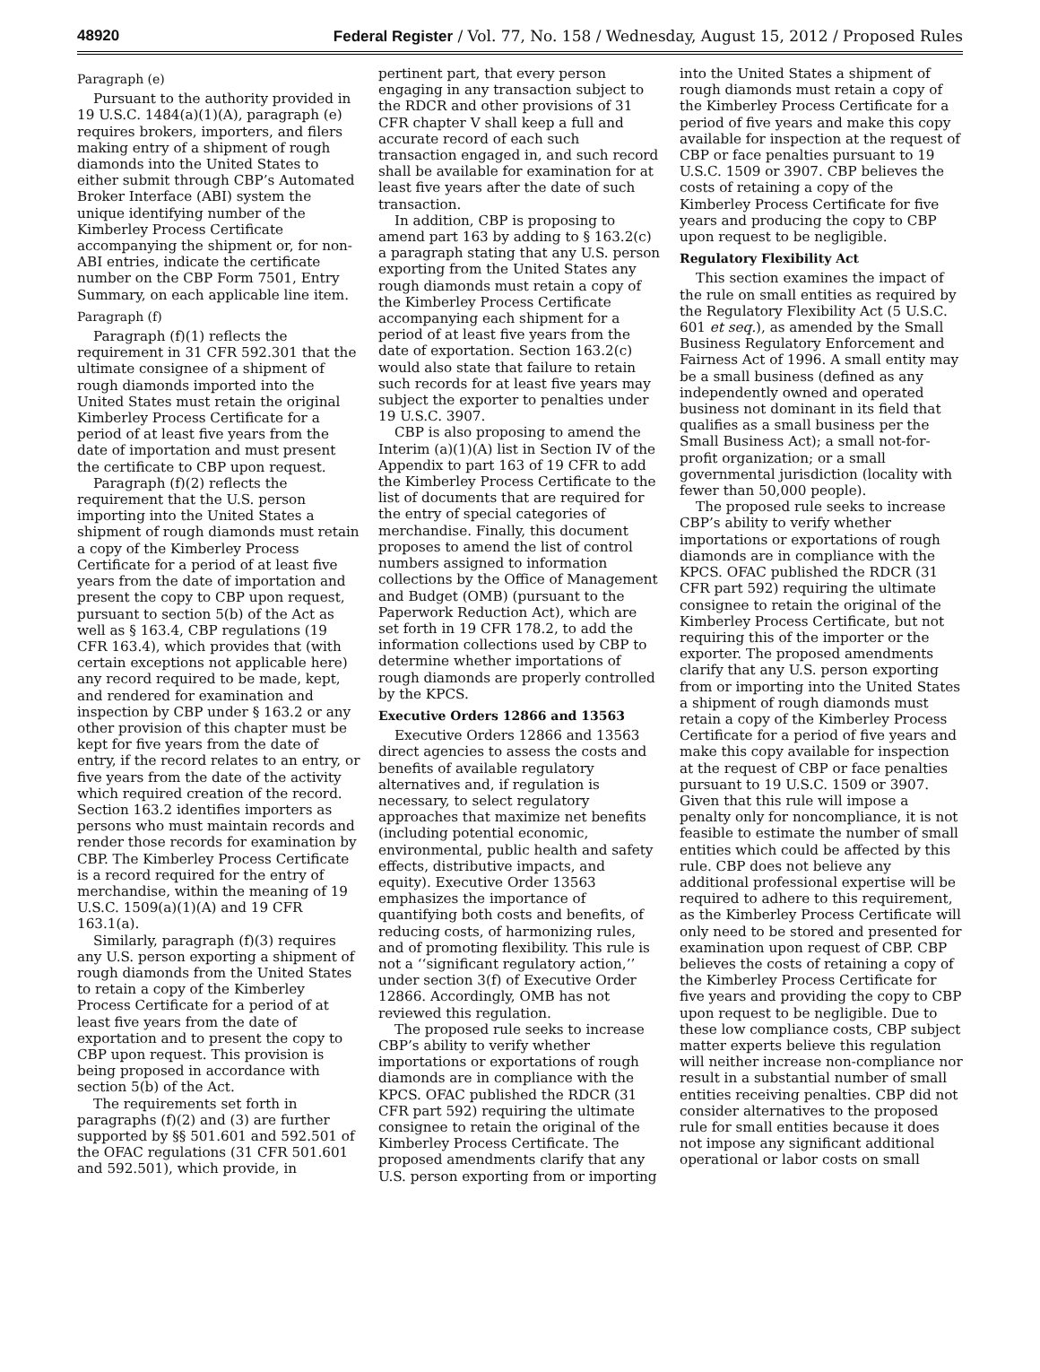48920 Federal Register / Vol. 77, No. 158 / Wednesday, August 15, 2012 / Proposed Rules
Paragraph (e)
Pursuant to the authority provided in 19 U.S.C. 1484(a)(1)(A), paragraph (e) requires brokers, importers, and filers making entry of a shipment of rough diamonds into the United States to either submit through CBP’s Automated Broker Interface (ABI) system the unique identifying number of the Kimberley Process Certificate accompanying the shipment or, for non-ABI entries, indicate the certificate number on the CBP Form 7501, Entry Summary, on each applicable line item.
Paragraph (f)
Paragraph (f)(1) reflects the requirement in 31 CFR 592.301 that the ultimate consignee of a shipment of rough diamonds imported into the United States must retain the original Kimberley Process Certificate for a period of at least five years from the date of importation and must present the certificate to CBP upon request.
Paragraph (f)(2) reflects the requirement that the U.S. person importing into the United States a shipment of rough diamonds must retain a copy of the Kimberley Process Certificate for a period of at least five years from the date of importation and present the copy to CBP upon request, pursuant to section 5(b) of the Act as well as § 163.4, CBP regulations (19 CFR 163.4), which provides that (with certain exceptions not applicable here) any record required to be made, kept, and rendered for examination and inspection by CBP under § 163.2 or any other provision of this chapter must be kept for five years from the date of entry, if the record relates to an entry, or five years from the date of the activity which required creation of the record. Section 163.2 identifies importers as persons who must maintain records and render those records for examination by CBP. The Kimberley Process Certificate is a record required for the entry of merchandise, within the meaning of 19 U.S.C. 1509(a)(1)(A) and 19 CFR 163.1(a).
Similarly, paragraph (f)(3) requires any U.S. person exporting a shipment of rough diamonds from the United States to retain a copy of the Kimberley Process Certificate for a period of at least five years from the date of exportation and to present the copy to CBP upon request. This provision is being proposed in accordance with section 5(b) of the Act.
The requirements set forth in paragraphs (f)(2) and (3) are further supported by §§ 501.601 and 592.501 of the OFAC regulations (31 CFR 501.601 and 592.501), which provide, in pertinent part, that every person engaging in any transaction subject to the RDCR and other provisions of 31 CFR chapter V shall keep a full and accurate record of each such transaction engaged in, and such record shall be available for examination for at least five years after the date of such transaction.
In addition, CBP is proposing to amend part 163 by adding to § 163.2(c) a paragraph stating that any U.S. person exporting from the United States any rough diamonds must retain a copy of the Kimberley Process Certificate accompanying each shipment for a period of at least five years from the date of exportation. Section 163.2(c) would also state that failure to retain such records for at least five years may subject the exporter to penalties under 19 U.S.C. 3907.
CBP is also proposing to amend the Interim (a)(1)(A) list in Section IV of the Appendix to part 163 of 19 CFR to add the Kimberley Process Certificate to the list of documents that are required for the entry of special categories of merchandise. Finally, this document proposes to amend the list of control numbers assigned to information collections by the Office of Management and Budget (OMB) (pursuant to the Paperwork Reduction Act), which are set forth in 19 CFR 178.2, to add the information collections used by CBP to determine whether importations of rough diamonds are properly controlled by the KPCS.
Executive Orders 12866 and 13563
Executive Orders 12866 and 13563 direct agencies to assess the costs and benefits of available regulatory alternatives and, if regulation is necessary, to select regulatory approaches that maximize net benefits (including potential economic, environmental, public health and safety effects, distributive impacts, and equity). Executive Order 13563 emphasizes the importance of quantifying both costs and benefits, of reducing costs, of harmonizing rules, and of promoting flexibility. This rule is not a ‘‘significant regulatory action,’’ under section 3(f) of Executive Order 12866. Accordingly, OMB has not reviewed this regulation.
The proposed rule seeks to increase CBP’s ability to verify whether importations or exportations of rough diamonds are in compliance with the KPCS. OFAC published the RDCR (31 CFR part 592) requiring the ultimate consignee to retain the original of the Kimberley Process Certificate. The proposed amendments clarify that any U.S. person exporting from or importing into the United States a shipment of rough diamonds must retain a copy of the Kimberley Process Certificate for a period of five years and make this copy available for inspection at the request of CBP or face penalties pursuant to 19 U.S.C. 1509 or 3907. CBP believes the costs of retaining a copy of the Kimberley Process Certificate for five years and producing the copy to CBP upon request to be negligible.
Regulatory Flexibility Act
This section examines the impact of the rule on small entities as required by the Regulatory Flexibility Act (5 U.S.C. 601 et seq.), as amended by the Small Business Regulatory Enforcement and Fairness Act of 1996. A small entity may be a small business (defined as any independently owned and operated business not dominant in its field that qualifies as a small business per the Small Business Act); a small not-for-profit organization; or a small governmental jurisdiction (locality with fewer than 50,000 people).
The proposed rule seeks to increase CBP’s ability to verify whether importations or exportations of rough diamonds are in compliance with the KPCS. OFAC published the RDCR (31 CFR part 592) requiring the ultimate consignee to retain the original of the Kimberley Process Certificate, but not requiring this of the importer or the exporter. The proposed amendments clarify that any U.S. person exporting from or importing into the United States a shipment of rough diamonds must retain a copy of the Kimberley Process Certificate for a period of five years and make this copy available for inspection at the request of CBP or face penalties pursuant to 19 U.S.C. 1509 or 3907. Given that this rule will impose a penalty only for noncompliance, it is not feasible to estimate the number of small entities which could be affected by this rule. CBP does not believe any additional professional expertise will be required to adhere to this requirement, as the Kimberley Process Certificate will only need to be stored and presented for examination upon request of CBP. CBP believes the costs of retaining a copy of the Kimberley Process Certificate for five years and providing the copy to CBP upon request to be negligible. Due to these low compliance costs, CBP subject matter experts believe this regulation will neither increase non-compliance nor result in a substantial number of small entities receiving penalties. CBP did not consider alternatives to the proposed rule for small entities because it does not impose any significant additional operational or labor costs on small